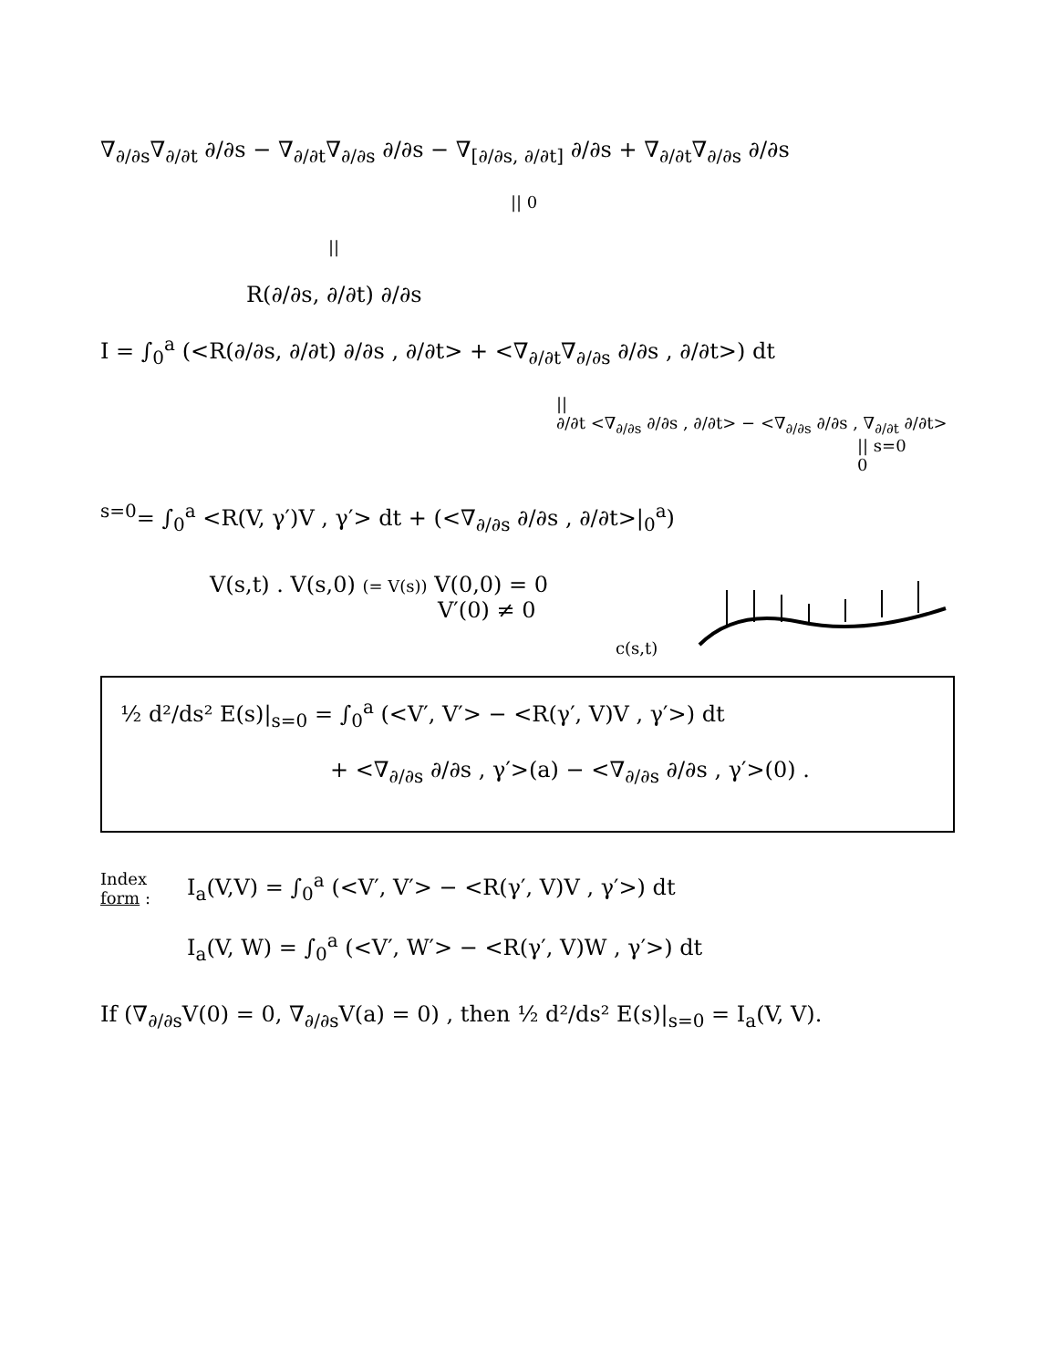∇<sub>∂/∂s</sub>∇<sub>∂/∂t</sub> ∂/∂s − ∇<sub>∂/∂t</sub>∇<sub>∂/∂s</sub> ∂/∂s − ∇<sub>[∂/∂s, ∂/∂t]</sub> ∂/∂s + ∇<sub>∂/∂t</sub>∇<sub>∂/∂s</sub> ∂/∂s
|| 0
||
R(∂/∂s, ∂/∂t) ∂/∂s
I = ∫<sub>0</sub><sup>a</sup> (<R(∂/∂s, ∂/∂t) ∂/∂s , ∂/∂t> + <∇<sub>∂/∂t</sub>∇<sub>∂/∂s</sub> ∂/∂s , ∂/∂t>) dt
||
∂/∂t <∇<sub>∂/∂s</sub> ∂/∂s , ∂/∂t> − <∇<sub>∂/∂s</sub> ∂/∂s , ∇<sub>∂/∂t</sub> ∂/∂t>
|| s=0
0
<sup>s=0</sup>= ∫<sub>0</sub><sup>a</sup> <R(V, γ′)V , γ′> dt + (<∇<sub>∂/∂s</sub> ∂/∂s , ∂/∂t>|<sub>0</sub><sup>a</sup>)
V(s,t) . V(s,0) (= V(s)) V(0,0) = 0
V′(0) ≠ 0
c(s,t)
½ d²/ds² E(s)|<sub>s=0</sub> = ∫<sub>0</sub><sup>a</sup> (<V′, V′> − <R(γ′, V)V , γ′>) dt
+ <∇<sub>∂/∂s</sub> ∂/∂s , γ′>(a) − <∇<sub>∂/∂s</sub> ∂/∂s , γ′>(0) .
Index
form :
I<sub>a</sub>(V,V) = ∫<sub>0</sub><sup>a</sup> (<V′, V′> − <R(γ′, V)V , γ′>) dt
I<sub>a</sub>(V, W) = ∫<sub>0</sub><sup>a</sup> (<V′, W′> − <R(γ′, V)W , γ′>) dt
If (∇<sub>∂/∂s</sub>V(0) = 0, ∇<sub>∂/∂s</sub>V(a) = 0) , then ½ d²/ds² E(s)|<sub>s=0</sub> = I<sub>a</sub>(V, V).